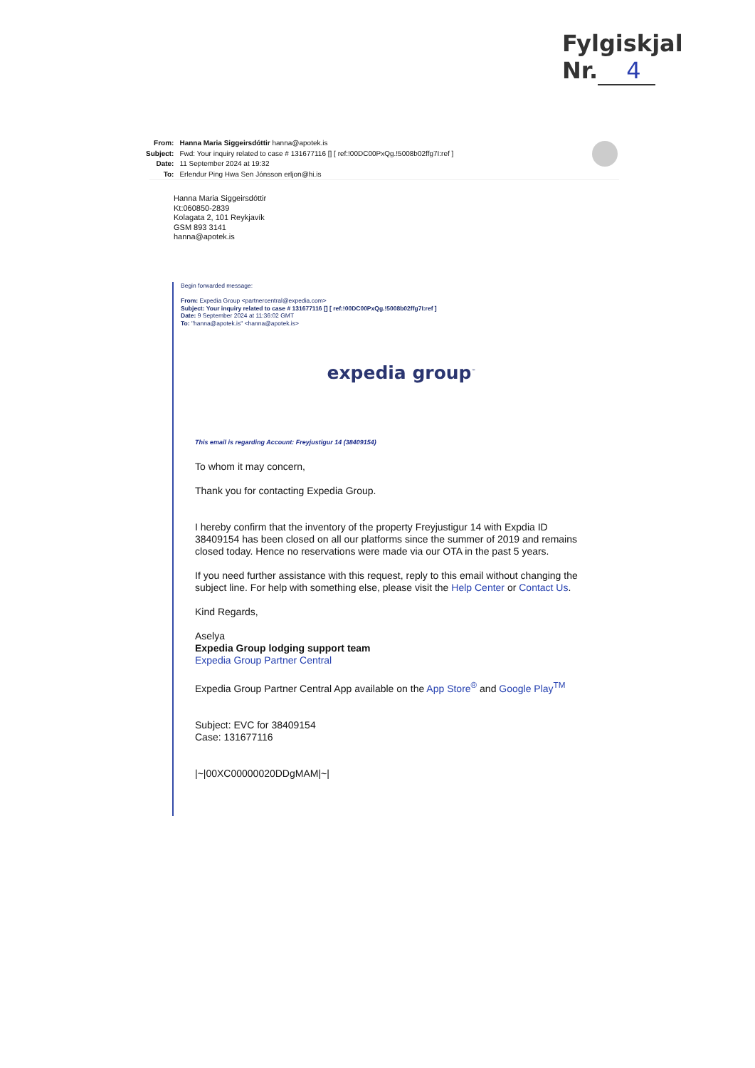Fylgiskjal
Nr. 4
| From: | Hanna Maria Siggeirsdóttir hanna@apotek.is |
| Subject: | Fwd: Your inquiry related to case # 131677116 [] [ ref:!00DC00PxQg.!5008b02ffg7I:ref ] |
| Date: | 11 September 2024 at 19:32 |
| To: | Erlendur Ping Hwa Sen Jónsson erljon@hi.is |
Hanna Maria Siggeirsdóttir
Kt:060850-2839
Kolagata 2, 101 Reykjavík
GSM 893 3141
hanna@apotek.is
Begin forwarded message:
From: Expedia Group <partnercentral@expedia.com>
Subject: Your inquiry related to case # 131677116 [] [ ref:!00DC00PxQg.!5008b02ffg7I:ref ]
Date: 9 September 2024 at 11:36:02 GMT
To: "hanna@apotek.is" <hanna@apotek.is>
expedia group<sup>™</sup>
This email is regarding Account: Freyjustigur 14 (38409154)
To whom it may concern,
Thank you for contacting Expedia Group.
I hereby confirm that the inventory of the property Freyjustigur 14 with Expdia ID 38409154 has been closed on all our platforms since the summer of 2019 and remains closed today. Hence no reservations were made via our OTA in the past 5 years.
If you need further assistance with this request, reply to this email without changing the subject line. For help with something else, please visit the Help Center or Contact Us.
Kind Regards,
Aselya
Expedia Group lodging support team
Expedia Group Partner Central
Expedia Group Partner Central App available on the App Store<sup>®</sup> and Google Play<sup>TM</sup>
Subject: EVC for 38409154
Case: 131677116
|~|00XC00000020DDgMAM|~|